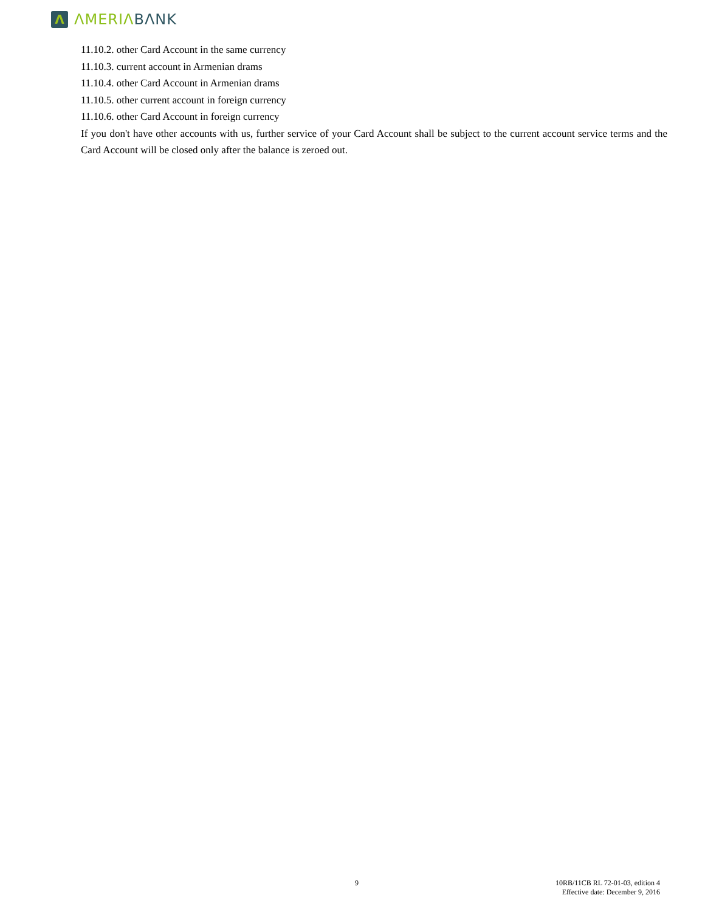Λ
ΛMERIΛ BΛNK
11.10.2. other Card Account in the same currency
11.10.3. current account in Armenian drams
11.10.4. other Card Account in Armenian drams
11.10.5. other current account in foreign currency
11.10.6. other Card Account in foreign currency
If you don't have other accounts with us, further service of your Card Account shall be subject to the current account service terms and the Card Account will be closed only after the balance is zeroed out.
9
10RB/11CB RL 72-01-03, edition 4
Effective date: December 9, 2016